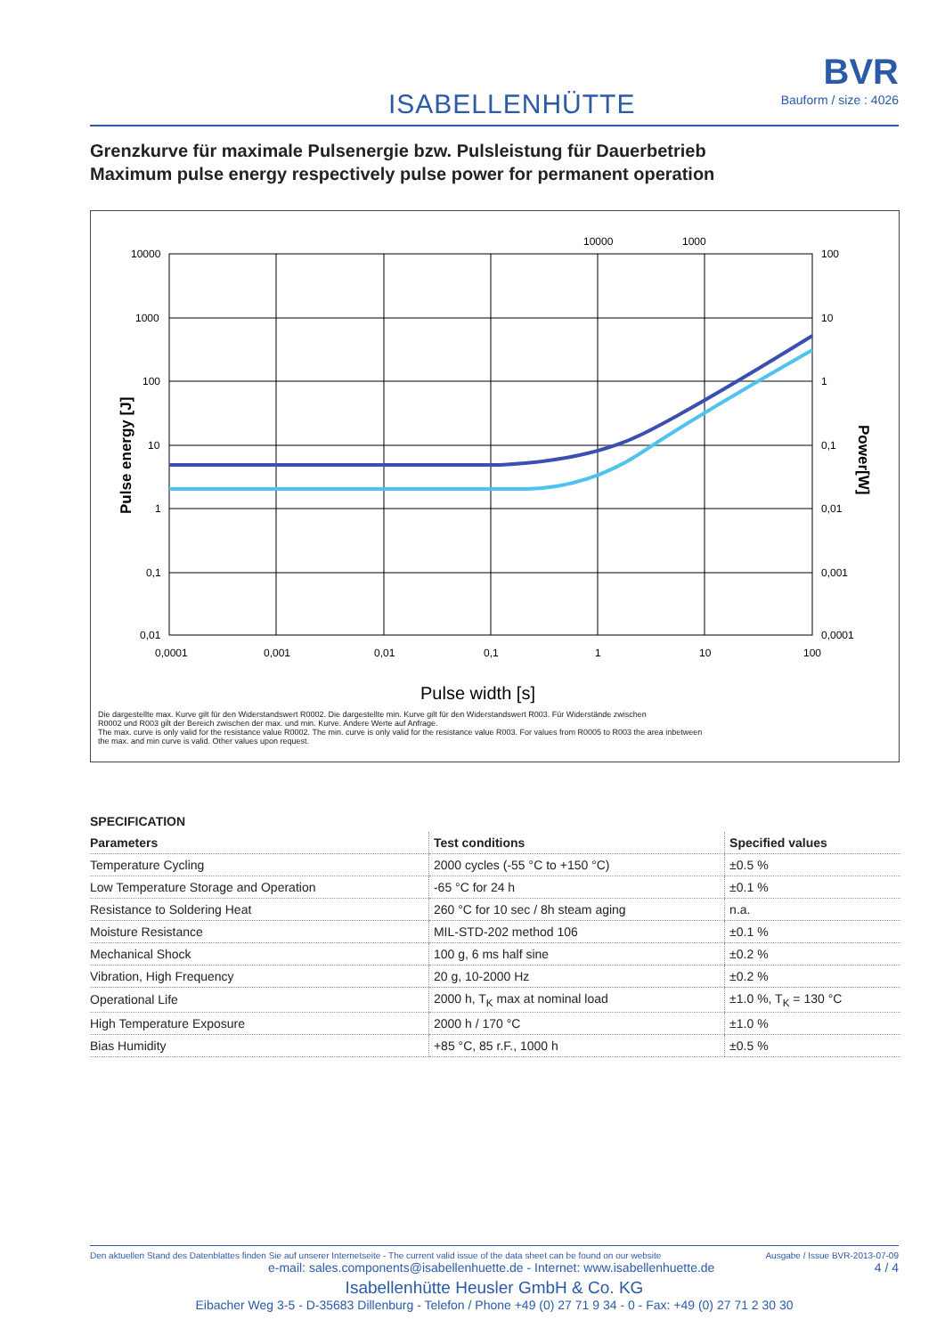ISABELLENHÜTTE
BVR
Bauform / size : 4026
Grenzkurve für maximale Pulsenergie bzw. Pulsleistung für Dauerbetrieb
Maximum pulse energy respectively pulse power for permanent operation
10000
1000
10000
1000
100
10
1
0,1
0,01
100
10
1
0,1
0,01
0,001
0,0001
0,0001
0,001
0,01
0,1
1
10
100
Pulse width [s]
Pulse energy [J]
Power[W]
Die dargestellte max. Kurve gilt für den Widerstandswert R0002. Die dargestellte min. Kurve gilt für den Widerstandswert R003. Für Widerstände zwischen
R0002 und R003 gilt der Bereich zwischen der max. und min. Kurve. Andere Werte auf Anfrage.
The max. curve is only valid for the resistance value R0002. The min. curve is only valid for the resistance value R003. For values from R0005 to R003 the area inbetween
the max. and min curve is valid. Other values upon request.
SPECIFICATION
| Parameters | Test conditions | Specified values |
| --- | --- | --- |
| Temperature Cycling | 2000 cycles (-55 °C to +150 °C) | ±0.5 % |
| Low Temperature Storage and Operation | -65 °C for 24 h | ±0.1 % |
| Resistance to Soldering Heat | 260 °C for 10 sec / 8h steam aging | n.a. |
| Moisture Resistance | MIL-STD-202 method 106 | ±0.1 % |
| Mechanical Shock | 100 g, 6 ms half sine | ±0.2 % |
| Vibration, High Frequency | 20 g, 10-2000 Hz | ±0.2 % |
| Operational Life | 2000 h, T<sub>K</sub> max at nominal load | ±1.0 %, T<sub>K</sub> = 130 °C |
| High Temperature Exposure | 2000 h / 170 °C | ±1.0 % |
| Bias Humidity | +85 °C, 85 r.F., 1000 h | ±0.5 % |
Den aktuellen Stand des Datenblattes finden Sie auf unserer Internetseite - The current valid issue of the data sheet can be found on our website Ausgabe / Issue BVR-2013-07-09
e-mail: sales.components@isabellenhuette.de - Internet: www.isabellenhuette.de 4 / 4
Isabellenhütte Heusler GmbH & Co. KG
Eibacher Weg 3-5 - D-35683 Dillenburg - Telefon / Phone +49 (0) 27 71 9 34 - 0 - Fax: +49 (0) 27 71 2 30 30